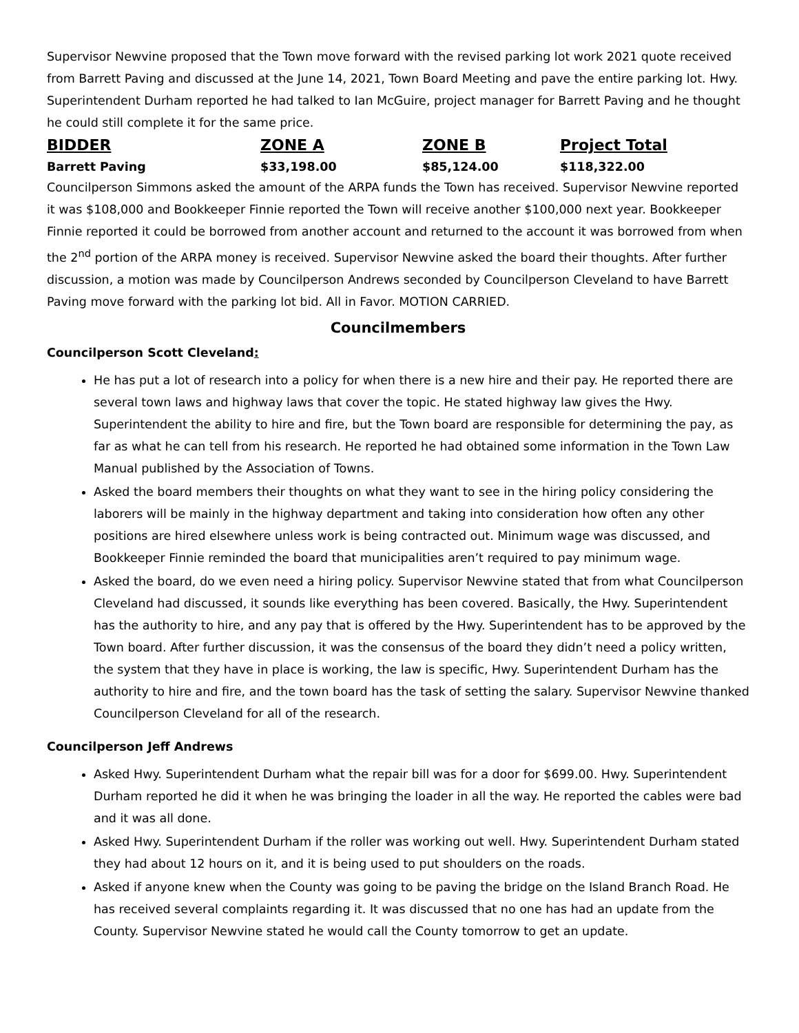Supervisor Newvine proposed that the Town move forward with the revised parking lot work 2021 quote received from Barrett Paving and discussed at the June 14, 2021, Town Board Meeting and pave the entire parking lot. Hwy. Superintendent Durham reported he had talked to Ian McGuire, project manager for Barrett Paving and he thought he could still complete it for the same price.
| BIDDER | ZONE A | ZONE B | Project Total |
| --- | --- | --- | --- |
| Barrett Paving | $33,198.00 | $85,124.00 | $118,322.00 |
Councilperson Simmons asked the amount of the ARPA funds the Town has received. Supervisor Newvine reported it was $108,000 and Bookkeeper Finnie reported the Town will receive another $100,000 next year. Bookkeeper Finnie reported it could be borrowed from another account and returned to the account it was borrowed from when the 2<sup>nd</sup> portion of the ARPA money is received. Supervisor Newvine asked the board their thoughts. After further discussion, a motion was made by Councilperson Andrews seconded by Councilperson Cleveland to have Barrett Paving move forward with the parking lot bid. All in Favor. MOTION CARRIED.
Councilmembers
Councilperson Scott Cleveland:
He has put a lot of research into a policy for when there is a new hire and their pay. He reported there are several town laws and highway laws that cover the topic. He stated highway law gives the Hwy. Superintendent the ability to hire and fire, but the Town board are responsible for determining the pay, as far as what he can tell from his research. He reported he had obtained some information in the Town Law Manual published by the Association of Towns.
Asked the board members their thoughts on what they want to see in the hiring policy considering the laborers will be mainly in the highway department and taking into consideration how often any other positions are hired elsewhere unless work is being contracted out. Minimum wage was discussed, and Bookkeeper Finnie reminded the board that municipalities aren’t required to pay minimum wage.
Asked the board, do we even need a hiring policy. Supervisor Newvine stated that from what Councilperson Cleveland had discussed, it sounds like everything has been covered. Basically, the Hwy. Superintendent has the authority to hire, and any pay that is offered by the Hwy. Superintendent has to be approved by the Town board. After further discussion, it was the consensus of the board they didn’t need a policy written, the system that they have in place is working, the law is specific, Hwy. Superintendent Durham has the authority to hire and fire, and the town board has the task of setting the salary. Supervisor Newvine thanked Councilperson Cleveland for all of the research.
Councilperson Jeff Andrews
Asked Hwy. Superintendent Durham what the repair bill was for a door for $699.00. Hwy. Superintendent Durham reported he did it when he was bringing the loader in all the way. He reported the cables were bad and it was all done.
Asked Hwy. Superintendent Durham if the roller was working out well. Hwy. Superintendent Durham stated they had about 12 hours on it, and it is being used to put shoulders on the roads.
Asked if anyone knew when the County was going to be paving the bridge on the Island Branch Road. He has received several complaints regarding it. It was discussed that no one has had an update from the County. Supervisor Newvine stated he would call the County tomorrow to get an update.